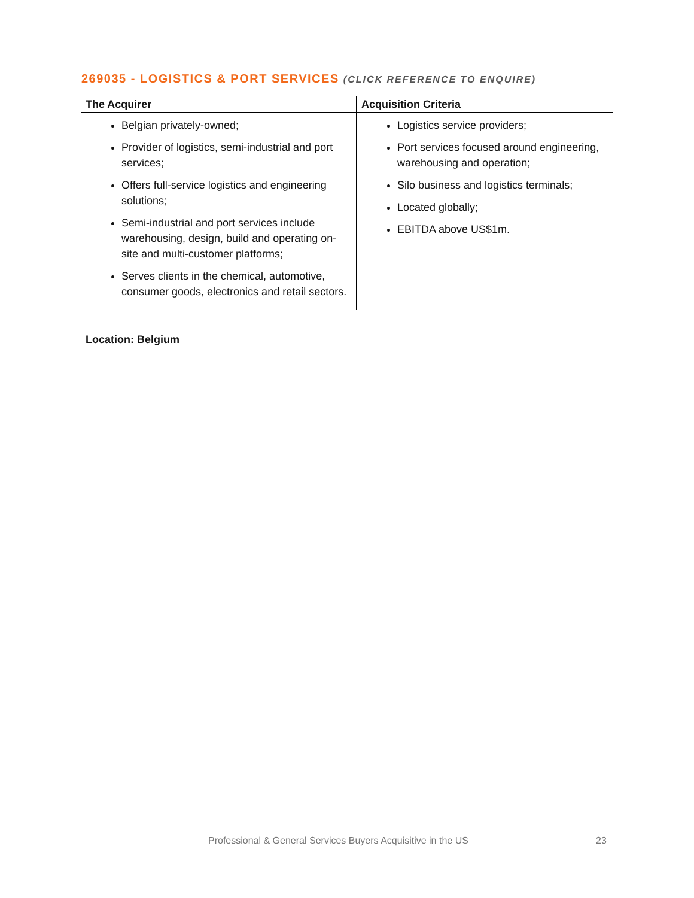269035 - LOGISTICS & PORT SERVICES (CLICK REFERENCE TO ENQUIRE)
| The Acquirer | Acquisition Criteria |
| --- | --- |
| Belgian privately-owned; Provider of logistics, semi-industrial and port services; Offers full-service logistics and engineering solutions; Semi-industrial and port services include warehousing, design, build and operating on-site and multi-customer platforms; Serves clients in the chemical, automotive, consumer goods, electronics and retail sectors. | Logistics service providers; Port services focused around engineering, warehousing and operation; Silo business and logistics terminals; Located globally; EBITDA above US$1m. |
Location: Belgium
Professional & General Services Buyers Acquisitive in the US
23